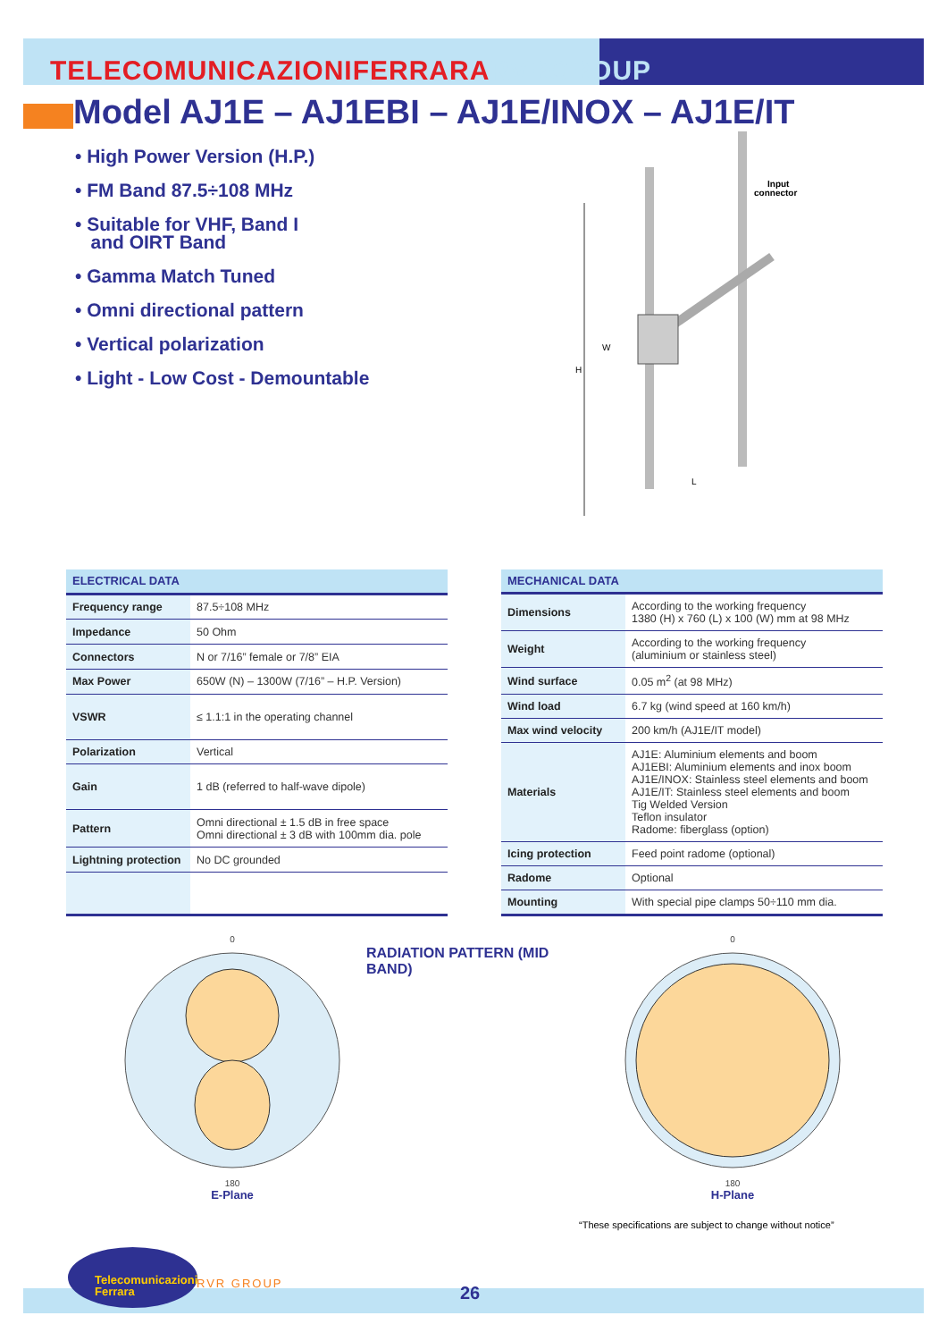TELECOMUNICAZIONIFERRARARVRGROUP
Model AJ1E – AJ1EBI – AJ1E/INOX – AJ1E/IT
• High Power Version (H.P.)
• FM Band 87.5÷108 MHz
• Suitable for VHF, Band I
and OIRT Band
• Gamma Match Tuned
• Omni directional pattern
• Vertical polarization
• Light - Low Cost - Demountable
H
L
W
Input
connector
| ELECTRICAL DATA | |
| --- | --- |
| Frequency range | 87.5÷108 MHz |
| Impedance | 50 Ohm |
| Connectors | N or 7/16” female or 7/8” EIA |
| Max Power | 650W (N) – 1300W (7/16” – H.P. Version) |
| VSWR | ≤ 1.1:1 in the operating channel |
| Polarization | Vertical |
| Gain | 1 dB (referred to half-wave dipole) |
| Pattern | Omni directional ± 1.5 dB in free space Omni directional ± 3 dB with 100mm dia. pole |
| Lightning protection | No DC grounded |
| MECHANICAL DATA | |
| --- | --- |
| Dimensions | According to the working frequency 1380 (H) x 760 (L) x 100 (W) mm at 98 MHz |
| Weight | According to the working frequency (aluminium or stainless steel) |
| Wind surface | 0.05 m<sup>2</sup> (at 98 MHz) |
| Wind load | 6.7 kg (wind speed at 160 km/h) |
| Max wind velocity | 200 km/h (AJ1E/IT model) |
| Materials | AJ1E: Aluminium elements and boom AJ1EBI: Aluminium elements and inox boom AJ1E/INOX: Stainless steel elements and boom AJ1E/IT: Stainless steel elements and boom Tig Welded Version Teflon insulator Radome: fiberglass (option) |
| Icing protection | Feed point radome (optional) |
| Radome | Optional |
| Mounting | With special pipe clamps 50÷110 mm dia. |
0
180
E-Plane
RADIATION PATTERN (MID BAND)
0
180
H-Plane
“These specifications are subject to change without notice”
Telecomunicazioni
Ferrara
RVR GROUP 26